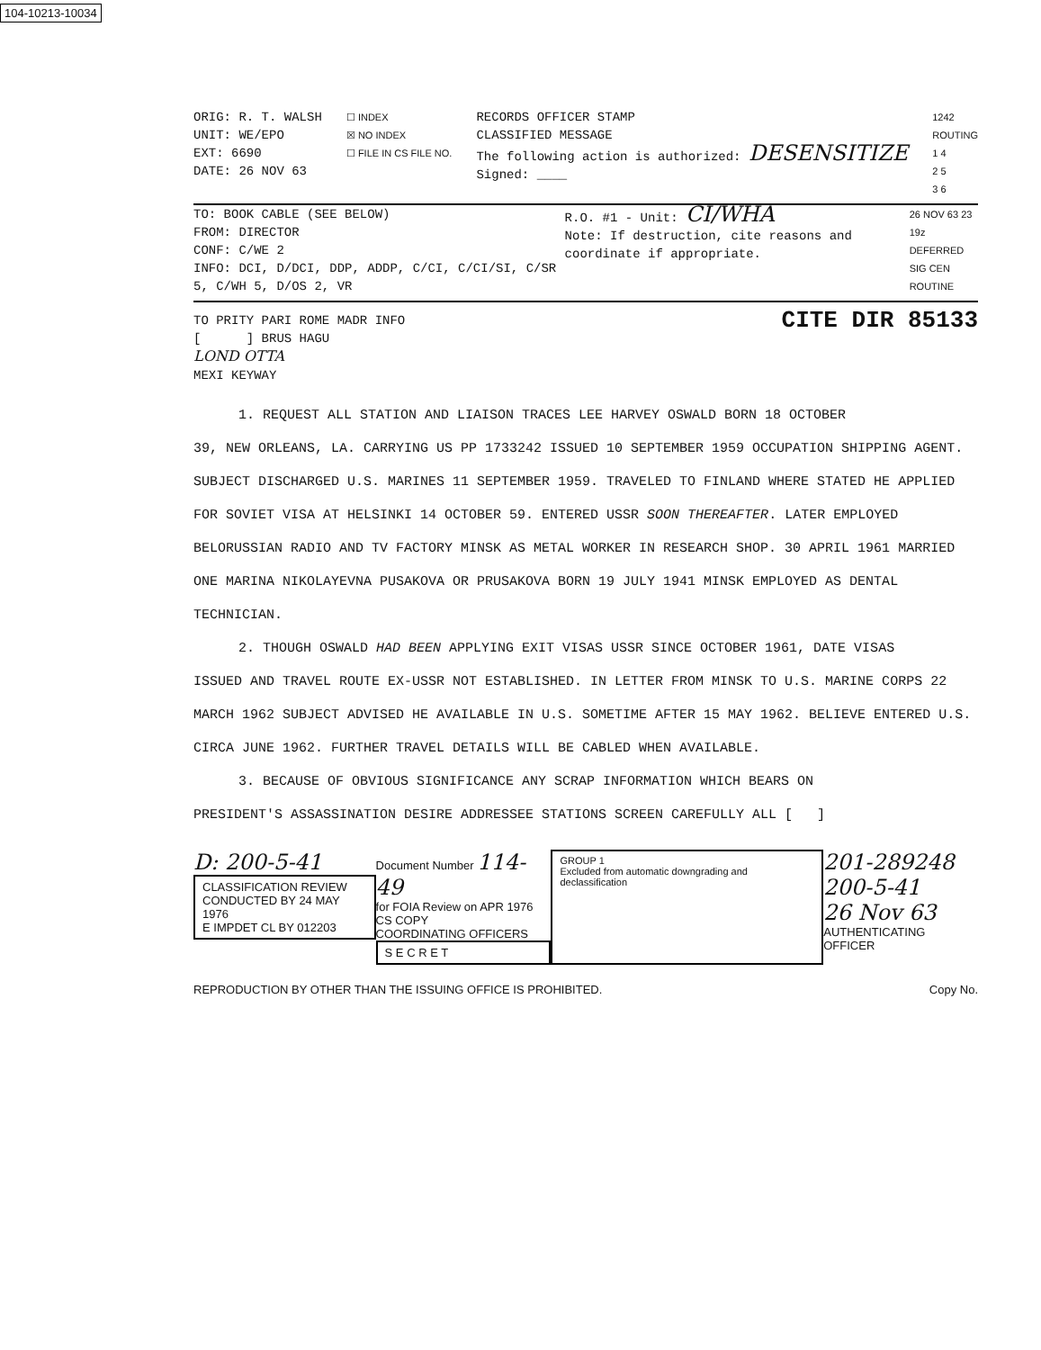104-10213-10034
ORIG: R. T. WALSH
UNIT: WE/EPO
EXT: 6690
DATE: 26 NOV 63
☐ INDEX
☒ NO INDEX
☐ FILE IN CS FILE NO.
RECORDS OFFICER STAMP
CLASSIFIED MESSAGE
The following action is authorized: DESENSITIZE
Signed: ____
1242
ROUTING
1 4
2 5
3 6
TO: BOOK CABLE (SEE BELOW)
FROM: DIRECTOR
CONF: C/WE 2
INFO: DCI, D/DCI, DDP, ADDP, C/CI, C/CI/SI, C/SR 5, C/WH 5, D/OS 2, VR
R.O. #1 - Unit: CI/WHA
Note: If destruction, cite reasons and coordinate if appropriate.
26 NOV 63 23 19z
DEFERRED SIG CEN
ROUTINE
CITE DIR 85133 TO PRITY PARI ROME MADR INFO
[ ] BRUS HAGU
LOND OTTA
MEXI KEYWAY
1. REQUEST ALL STATION AND LIAISON TRACES LEE HARVEY OSWALD BORN 18 OCTOBER
39, NEW ORLEANS, LA. CARRYING US PP 1733242 ISSUED 10 SEPTEMBER 1959 OCCUPATION SHIPPING AGENT. SUBJECT DISCHARGED U.S. MARINES 11 SEPTEMBER 1959. TRAVELED TO FINLAND WHERE STATED HE APPLIED FOR SOVIET VISA AT HELSINKI 14 OCTOBER 59. ENTERED USSR SOON THEREAFTER. LATER EMPLOYED BELORUSSIAN RADIO AND TV FACTORY MINSK AS METAL WORKER IN RESEARCH SHOP. 30 APRIL 1961 MARRIED ONE MARINA NIKOLAYEVNA PUSAKOVA OR PRUSAKOVA BORN 19 JULY 1941 MINSK EMPLOYED AS DENTAL TECHNICIAN.
2. THOUGH OSWALD HAD BEEN APPLYING EXIT VISAS USSR SINCE OCTOBER 1961, DATE VISAS
ISSUED AND TRAVEL ROUTE EX-USSR NOT ESTABLISHED. IN LETTER FROM MINSK TO U.S. MARINE CORPS 22 MARCH 1962 SUBJECT ADVISED HE AVAILABLE IN U.S. SOMETIME AFTER 15 MAY 1962. BELIEVE ENTERED U.S. CIRCA JUNE 1962. FURTHER TRAVEL DETAILS WILL BE CABLED WHEN AVAILABLE.
3. BECAUSE OF OBVIOUS SIGNIFICANCE ANY SCRAP INFORMATION WHICH BEARS ON
PRESIDENT'S ASSASSINATION DESIRE ADDRESSEE STATIONS SCREEN CAREFULLY ALL [ ]
D: 200-5-41
CLASSIFICATION REVIEW
CONDUCTED BY 24 MAY 1976
E IMPDET CL BY 012203
Document Number 114-49
for FOIA Review on APR 1976
CS COPY
COORDINATING OFFICERS
S E C R E T
GROUP 1
Excluded from automatic downgrading and declassification
201-289248
200-5-41
26 Nov 63
AUTHENTICATING OFFICER
REPRODUCTION BY OTHER THAN THE ISSUING OFFICE IS PROHIBITED.
Copy No.